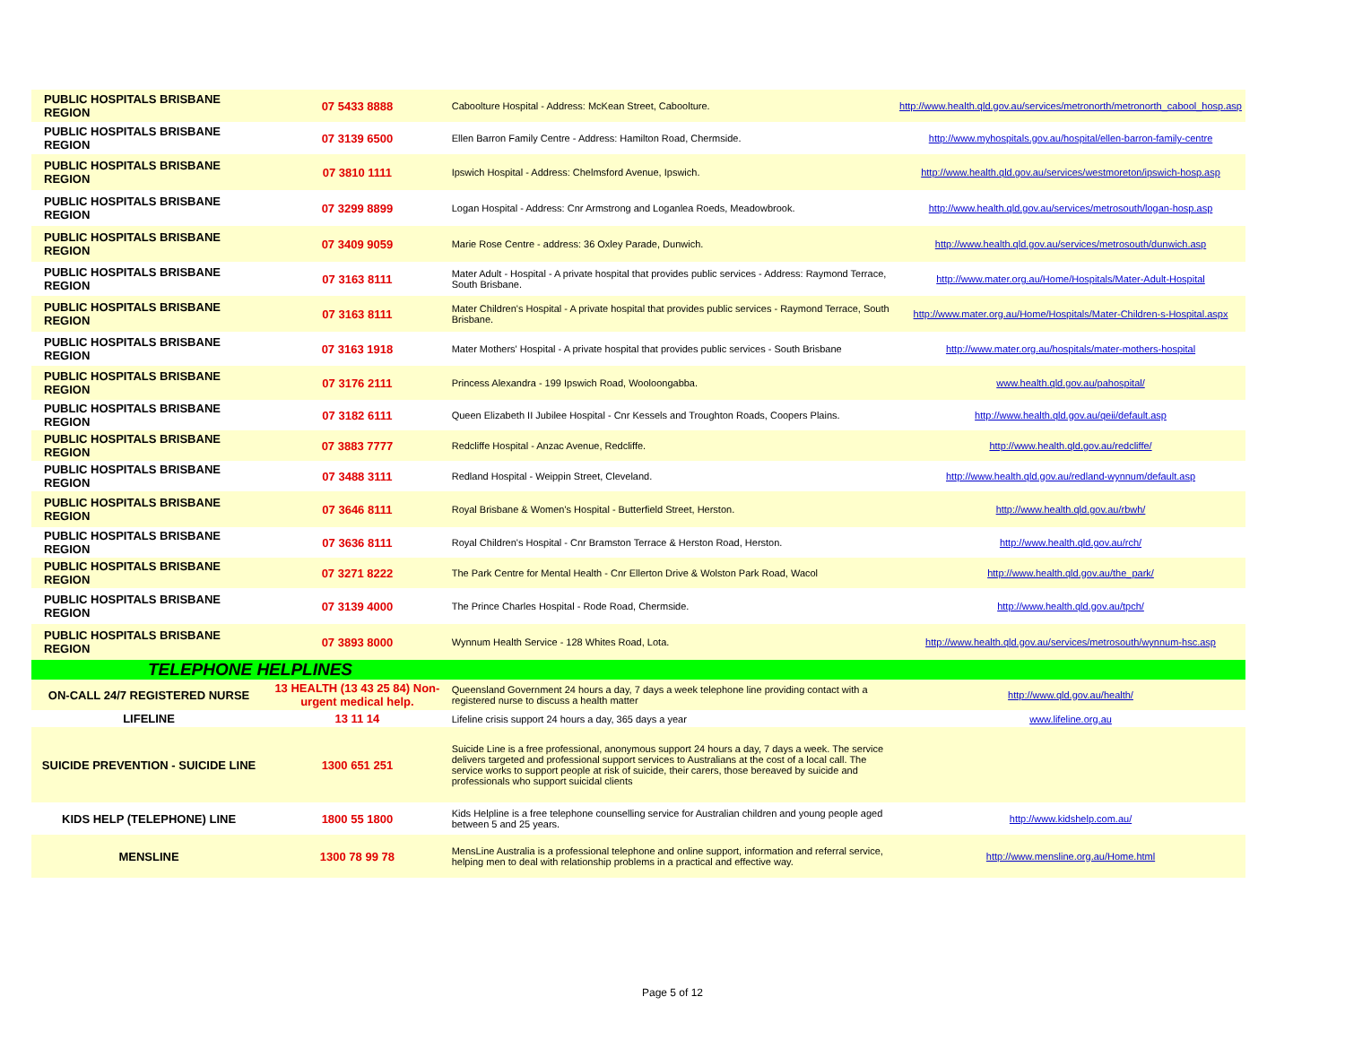| PUBLIC HOSPITALS BRISBANE REGION | 07 5433 8888 | Caboolture Hospital - Address: McKean Street, Caboolture. | http://www.health.qld.gov.au/services/metronorth/metronorth_cabool_hosp.asp |
| PUBLIC HOSPITALS BRISBANE REGION | 07 3139 6500 | Ellen Barron Family Centre - Address: Hamilton Road, Chermside. | http://www.myhospitals.gov.au/hospital/ellen-barron-family-centre |
| PUBLIC HOSPITALS BRISBANE REGION | 07 3810 1111 | Ipswich Hospital - Address: Chelmsford Avenue, Ipswich. | http://www.health.qld.gov.au/services/westmoreton/ipswich-hosp.asp |
| PUBLIC HOSPITALS BRISBANE REGION | 07 3299 8899 | Logan Hospital - Address: Cnr Armstrong and Loganlea Roeds, Meadowbrook. | http://www.health.qld.gov.au/services/metrosouth/logan-hosp.asp |
| PUBLIC HOSPITALS BRISBANE REGION | 07 3409 9059 | Marie Rose Centre - address: 36 Oxley Parade, Dunwich. | http://www.health.qld.gov.au/services/metrosouth/dunwich.asp |
| PUBLIC HOSPITALS BRISBANE REGION | 07 3163 8111 | Mater Adult - Hospital - A private hospital that provides public services - Address: Raymond Terrace, South Brisbane. | http://www.mater.org.au/Home/Hospitals/Mater-Adult-Hospital |
| PUBLIC HOSPITALS BRISBANE REGION | 07 3163 8111 | Mater Children's Hospital - A private hospital that provides public services - Raymond Terrace, South Brisbane. | http://www.mater.org.au/Home/Hospitals/Mater-Children-s-Hospital.aspx |
| PUBLIC HOSPITALS BRISBANE REGION | 07 3163 1918 | Mater Mothers' Hospital - A private hospital that provides public services - South Brisbane | http://www.mater.org.au/hospitals/mater-mothers-hospital |
| PUBLIC HOSPITALS BRISBANE REGION | 07 3176 2111 | Princess Alexandra - 199 Ipswich Road, Wooloongabba. | www.health.qld.gov.au/pahospital/ |
| PUBLIC HOSPITALS BRISBANE REGION | 07 3182 6111 | Queen Elizabeth II Jubilee Hospital - Cnr Kessels and Troughton Roads, Coopers Plains. | http://www.health.qld.gov.au/qeii/default.asp |
| PUBLIC HOSPITALS BRISBANE REGION | 07 3883 7777 | Redcliffe Hospital - Anzac Avenue, Redcliffe. | http://www.health.qld.gov.au/redcliffe/ |
| PUBLIC HOSPITALS BRISBANE REGION | 07 3488 3111 | Redland Hospital - Weippin Street, Cleveland. | http://www.health.qld.gov.au/redland-wynnum/default.asp |
| PUBLIC HOSPITALS BRISBANE REGION | 07 3646 8111 | Royal Brisbane & Women's Hospital - Butterfield Street, Herston. | http://www.health.qld.gov.au/rbwh/ |
| PUBLIC HOSPITALS BRISBANE REGION | 07 3636 8111 | Royal Children's Hospital - Cnr Bramston Terrace & Herston Road, Herston. | http://www.health.qld.gov.au/rch/ |
| PUBLIC HOSPITALS BRISBANE REGION | 07 3271 8222 | The Park Centre for Mental Health - Cnr Ellerton Drive & Wolston Park Road, Wacol | http://www.health.qld.gov.au/the_park/ |
| PUBLIC HOSPITALS BRISBANE REGION | 07 3139 4000 | The Prince Charles Hospital - Rode Road, Chermside. | http://www.health.qld.gov.au/tpch/ |
| PUBLIC HOSPITALS BRISBANE REGION | 07 3893 8000 | Wynnum Health Service - 128 Whites Road, Lota. | http://www.health.qld.gov.au/services/metrosouth/wynnum-hsc.asp |
| TELEPHONE HELPLINES | | | |
| ON-CALL 24/7 REGISTERED NURSE | 13 HEALTH (13 43 25 84) Non-urgent medical help. | Queensland Government 24 hours a day, 7 days a week telephone line providing contact with a registered nurse to discuss a health matter | http://www.qld.gov.au/health/ |
| LIFELINE | 13 11 14 | Lifeline crisis support 24 hours a day, 365 days a year | www.lifeline.org.au |
| SUICIDE PREVENTION - SUICIDE LINE | 1300 651 251 | Suicide Line is a free professional, anonymous support 24 hours a day, 7 days a week. The service delivers targeted and professional support services to Australians at the cost of a local call. The service works to support people at risk of suicide, their carers, those bereaved by suicide and professionals who support suicidal clients | |
| KIDS HELP (TELEPHONE) LINE | 1800 55 1800 | Kids Helpline is a free telephone counselling service for Australian children and young people aged between 5 and 25 years. | http://www.kidshelp.com.au/ |
| MENSLINE | 1300 78 99 78 | MensLine Australia is a professional telephone and online support, information and referral service, helping men to deal with relationship problems in a practical and effective way. | http://www.mensline.org.au/Home.html |
Page 5 of 12